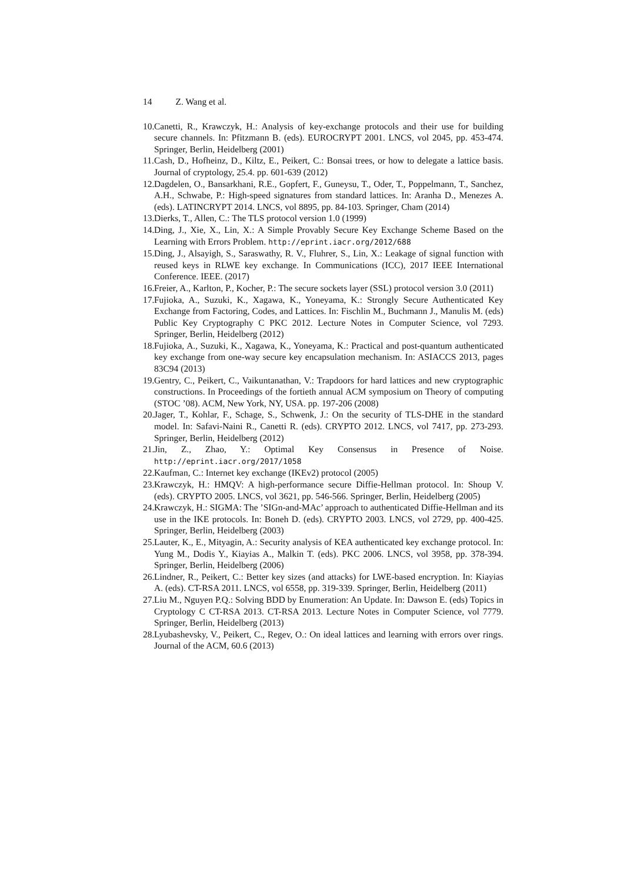14 Z. Wang et al.
10.
Canetti, R., Krawczyk, H.: Analysis of key-exchange protocols and their use for building secure channels. In: Pfitzmann B. (eds). EUROCRYPT 2001. LNCS, vol 2045, pp. 453-474. Springer, Berlin, Heidelberg (2001)
11.
Cash, D., Hofheinz, D., Kiltz, E., Peikert, C.: Bonsai trees, or how to delegate a lattice basis. Journal of cryptology, 25.4. pp. 601-639 (2012)
12.
Dagdelen, O., Bansarkhani, R.E., Gopfert, F., Guneysu, T., Oder, T., Poppelmann, T., Sanchez, A.H., Schwabe, P.: High-speed signatures from standard lattices. In: Aranha D., Menezes A. (eds). LATINCRYPT 2014. LNCS, vol 8895, pp. 84-103. Springer, Cham (2014)
13.
Dierks, T., Allen, C.: The TLS protocol version 1.0 (1999)
14.
Ding, J., Xie, X., Lin, X.: A Simple Provably Secure Key Exchange Scheme Based on the Learning with Errors Problem. http://eprint.iacr.org/2012/688
15.
Ding, J., Alsayigh, S., Saraswathy, R. V., Fluhrer, S., Lin, X.: Leakage of signal function with reused keys in RLWE key exchange. In Communications (ICC), 2017 IEEE International Conference. IEEE. (2017)
16.
Freier, A., Karlton, P., Kocher, P.: The secure sockets layer (SSL) protocol version 3.0 (2011)
17.
Fujioka, A., Suzuki, K., Xagawa, K., Yoneyama, K.: Strongly Secure Authenticated Key Exchange from Factoring, Codes, and Lattices. In: Fischlin M., Buchmann J., Manulis M. (eds) Public Key Cryptography C PKC 2012. Lecture Notes in Computer Science, vol 7293. Springer, Berlin, Heidelberg (2012)
18.
Fujioka, A., Suzuki, K., Xagawa, K., Yoneyama, K.: Practical and post-quantum authenticated key exchange from one-way secure key encapsulation mechanism. In: ASIACCS 2013, pages 83C94 (2013)
19.
Gentry, C., Peikert, C., Vaikuntanathan, V.: Trapdoors for hard lattices and new cryptographic constructions. In Proceedings of the fortieth annual ACM symposium on Theory of computing (STOC ’08). ACM, New York, NY, USA. pp. 197-206 (2008)
20.
Jager, T., Kohlar, F., Schage, S., Schwenk, J.: On the security of TLS-DHE in the standard model. In: Safavi-Naini R., Canetti R. (eds). CRYPTO 2012. LNCS, vol 7417, pp. 273-293. Springer, Berlin, Heidelberg (2012)
21.
Jin, Z., Zhao, Y.: Optimal Key Consensus in Presence of Noise. http://eprint.iacr.org/2017/1058
22.
Kaufman, C.: Internet key exchange (IKEv2) protocol (2005)
23.
Krawczyk, H.: HMQV: A high-performance secure Diffie-Hellman protocol. In: Shoup V. (eds). CRYPTO 2005. LNCS, vol 3621, pp. 546-566. Springer, Berlin, Heidelberg (2005)
24.
Krawczyk, H.: SIGMA: The ’SIGn-and-MAc’ approach to authenticated Diffie-Hellman and its use in the IKE protocols. In: Boneh D. (eds). CRYPTO 2003. LNCS, vol 2729, pp. 400-425. Springer, Berlin, Heidelberg (2003)
25.
Lauter, K., E., Mityagin, A.: Security analysis of KEA authenticated key exchange protocol. In: Yung M., Dodis Y., Kiayias A., Malkin T. (eds). PKC 2006. LNCS, vol 3958, pp. 378-394. Springer, Berlin, Heidelberg (2006)
26.
Lindner, R., Peikert, C.: Better key sizes (and attacks) for LWE-based encryption. In: Kiayias A. (eds). CT-RSA 2011. LNCS, vol 6558, pp. 319-339. Springer, Berlin, Heidelberg (2011)
27.
Liu M., Nguyen P.Q.: Solving BDD by Enumeration: An Update. In: Dawson E. (eds) Topics in Cryptology C CT-RSA 2013. CT-RSA 2013. Lecture Notes in Computer Science, vol 7779. Springer, Berlin, Heidelberg (2013)
28.
Lyubashevsky, V., Peikert, C., Regev, O.: On ideal lattices and learning with errors over rings. Journal of the ACM, 60.6 (2013)